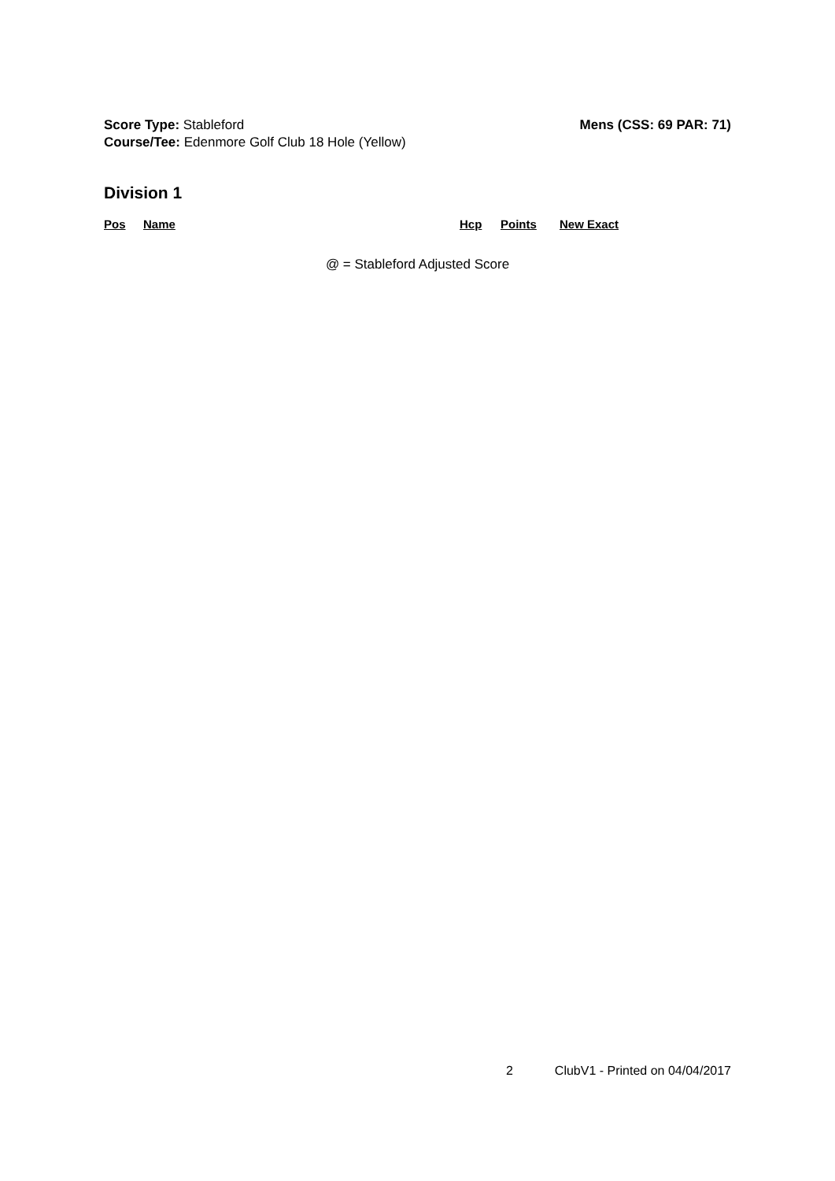Score Type: Stableford Mens (CSS: 69 PAR: 71)
Course/Tee: Edenmore Golf Club 18 Hole (Yellow)
Division 1
| Pos | Name | Hcp | Points | New Exact |
| --- | --- | --- | --- | --- |
@ = Stableford Adjusted Score
2 ClubV1 - Printed on 04/04/2017